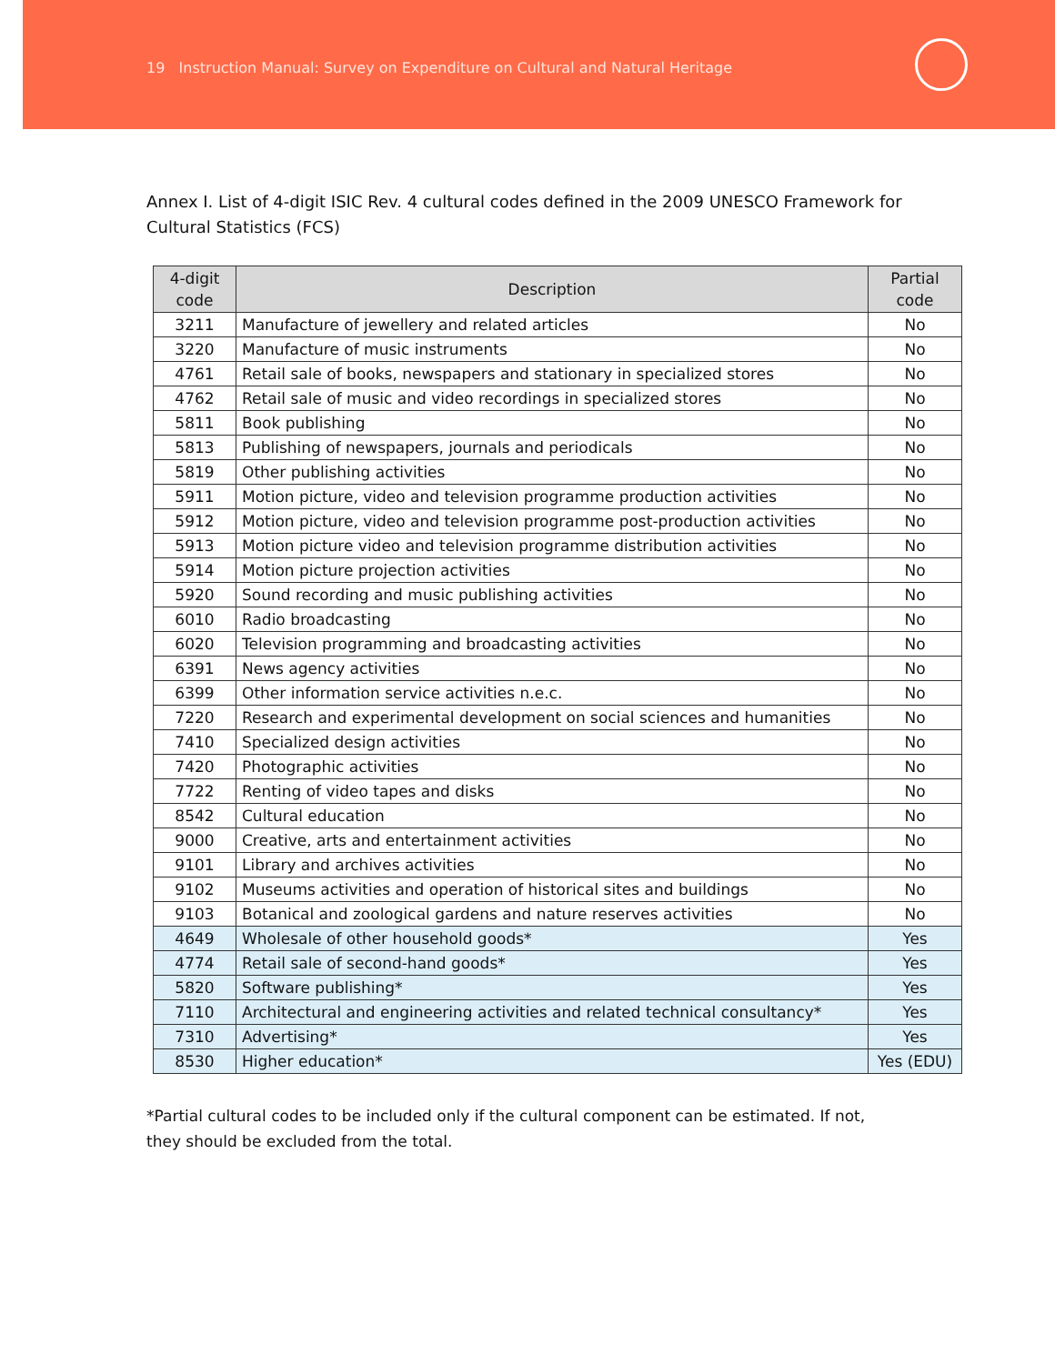19 Instruction Manual: Survey on Expenditure on Cultural and Natural Heritage
Annex I. List of 4-digit ISIC Rev. 4 cultural codes defined in the 2009 UNESCO Framework for Cultural Statistics (FCS)
| 4-digit code | Description | Partial code |
| --- | --- | --- |
| 3211 | Manufacture of jewellery and related articles | No |
| 3220 | Manufacture of music instruments | No |
| 4761 | Retail sale of books, newspapers and stationary in specialized stores | No |
| 4762 | Retail sale of music and video recordings in specialized stores | No |
| 5811 | Book publishing | No |
| 5813 | Publishing of newspapers, journals and periodicals | No |
| 5819 | Other publishing activities | No |
| 5911 | Motion picture, video and television programme production activities | No |
| 5912 | Motion picture, video and television programme post-production activities | No |
| 5913 | Motion picture video and television programme distribution activities | No |
| 5914 | Motion picture projection activities | No |
| 5920 | Sound recording and music publishing activities | No |
| 6010 | Radio broadcasting | No |
| 6020 | Television programming and broadcasting activities | No |
| 6391 | News agency activities | No |
| 6399 | Other information service activities n.e.c. | No |
| 7220 | Research and experimental development on social sciences and humanities | No |
| 7410 | Specialized design activities | No |
| 7420 | Photographic activities | No |
| 7722 | Renting of video tapes and disks | No |
| 8542 | Cultural education | No |
| 9000 | Creative, arts and entertainment activities | No |
| 9101 | Library and archives activities | No |
| 9102 | Museums activities and operation of historical sites and buildings | No |
| 9103 | Botanical and zoological gardens and nature reserves activities | No |
| 4649 | Wholesale of other household goods* | Yes |
| 4774 | Retail sale of second-hand goods* | Yes |
| 5820 | Software publishing* | Yes |
| 7110 | Architectural and engineering activities and related technical consultancy* | Yes |
| 7310 | Advertising* | Yes |
| 8530 | Higher education* | Yes (EDU) |
*Partial cultural codes to be included only if the cultural component can be estimated. If not, they should be excluded from the total.